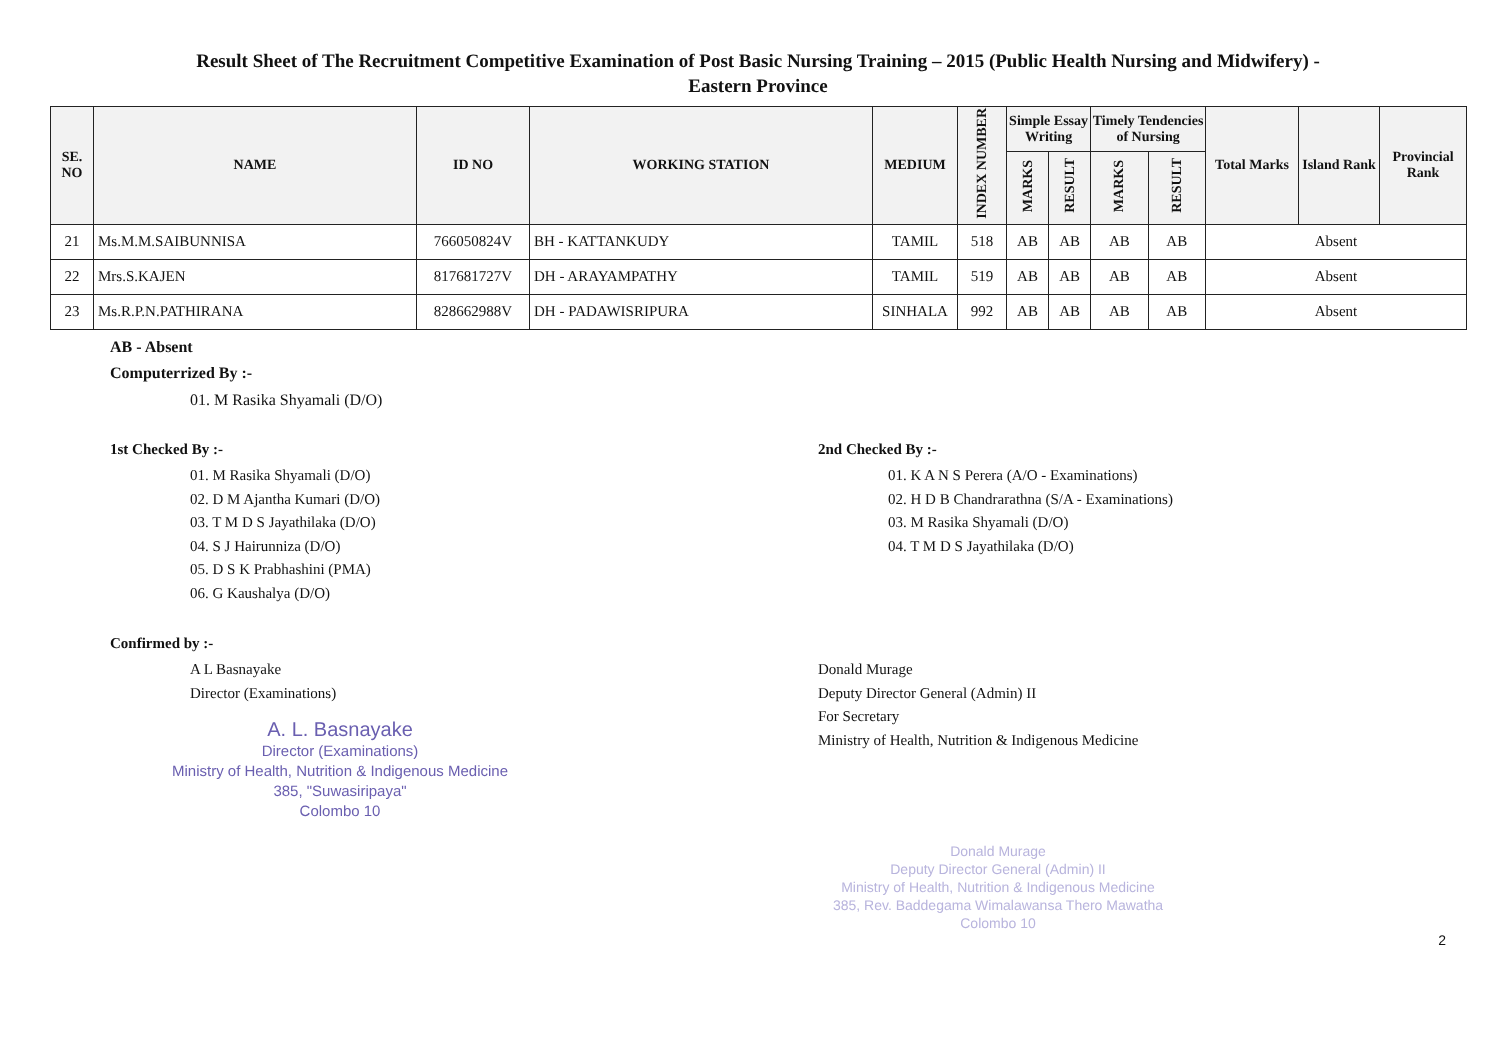Result Sheet of The Recruitment Competitive Examination of Post Basic Nursing Training – 2015 (Public Health Nursing and Midwifery) -
Eastern Province
| SE. NO | NAME | ID NO | WORKING STATION | MEDIUM | INDEX NUMBER | Simple Essay Writing | | Timely Tendencies of Nursing | | Total Marks | Island Rank | Provincial Rank |
| --- | --- | --- | --- | --- | --- | --- | --- | --- | --- | --- | --- | --- |
| | | | | | | MARKS | RESULT | MARKS | RESULT | | | |
| 21 | Ms.M.M.SAIBUNNISA | 766050824V | BH - KATTANKUDY | TAMIL | 518 | AB | AB | AB | AB | Absent | | |
| 22 | Mrs.S.KAJEN | 817681727V | DH - ARAYAMPATHY | TAMIL | 519 | AB | AB | AB | AB | Absent | | |
| 23 | Ms.R.P.N.PATHIRANA | 828662988V | DH - PADAWISRIPURA | SINHALA | 992 | AB | AB | AB | AB | Absent | | |
AB - Absent
Computerrized By :-
01. M Rasika Shyamali (D/O)
1st Checked By :-
01. M Rasika Shyamali (D/O)
02. D M Ajantha Kumari (D/O)
03. T M D S Jayathilaka (D/O)
04. S J Hairunniza (D/O)
05. D S K Prabhashini (PMA)
06. G Kaushalya (D/O)
Confirmed by :-
A L Basnayake
Director (Examinations)
A. L. Basnayake
Director (Examinations)
Ministry of Health, Nutrition & Indigenous Medicine
385, "Suwasiripaya"
Colombo 10
2nd Checked By :-
01. K A N S Perera (A/O - Examinations)
02. H D B Chandrarathna (S/A - Examinations)
03. M Rasika Shyamali (D/O)
04. T M D S Jayathilaka (D/O)
Donald Murage
Deputy Director General (Admin) II
For Secretary
Ministry of Health, Nutrition & Indigenous Medicine
Donald Murage
Deputy Director General (Admin) II
Ministry of Health, Nutrition & Indigenous Medicine
385, Rev. Baddegama Wimalawansa Thero Mawatha
Colombo 10
2